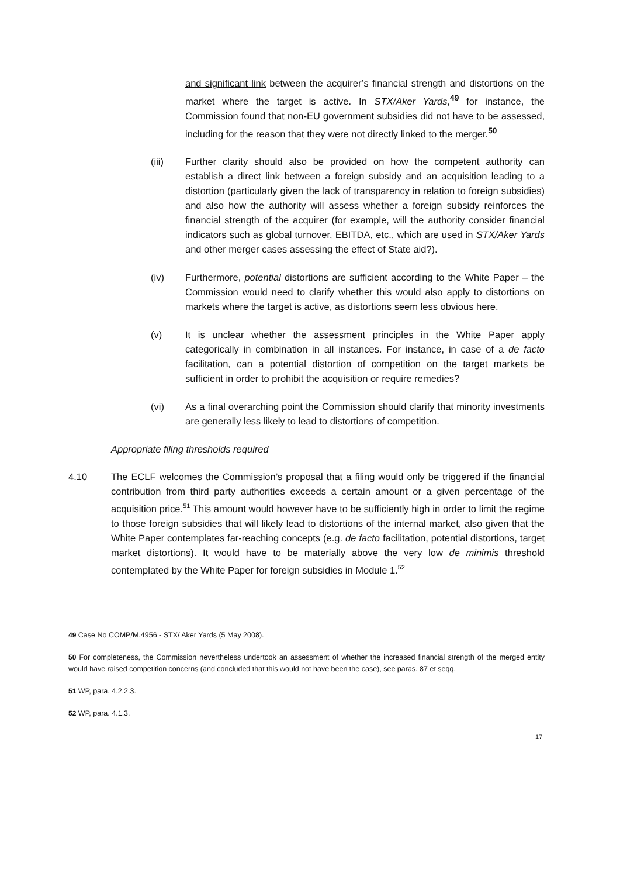and significant link between the acquirer’s financial strength and distortions on the market where the target is active. In STX/Aker Yards,<sup>49</sup> for instance, the Commission found that non-EU government subsidies did not have to be assessed, including for the reason that they were not directly linked to the merger.<sup>50</sup>
(iii) Further clarity should also be provided on how the competent authority can establish a direct link between a foreign subsidy and an acquisition leading to a distortion (particularly given the lack of transparency in relation to foreign subsidies) and also how the authority will assess whether a foreign subsidy reinforces the financial strength of the acquirer (for example, will the authority consider financial indicators such as global turnover, EBITDA, etc., which are used in STX/Aker Yards and other merger cases assessing the effect of State aid?).
(iv) Furthermore, potential distortions are sufficient according to the White Paper – the Commission would need to clarify whether this would also apply to distortions on markets where the target is active, as distortions seem less obvious here.
(v) It is unclear whether the assessment principles in the White Paper apply categorically in combination in all instances. For instance, in case of a de facto facilitation, can a potential distortion of competition on the target markets be sufficient in order to prohibit the acquisition or require remedies?
(vi) As a final overarching point the Commission should clarify that minority investments are generally less likely to lead to distortions of competition.
Appropriate filing thresholds required
4.10 The ECLF welcomes the Commission’s proposal that a filing would only be triggered if the financial contribution from third party authorities exceeds a certain amount or a given percentage of the acquisition price.<sup>51</sup> This amount would however have to be sufficiently high in order to limit the regime to those foreign subsidies that will likely lead to distortions of the internal market, also given that the White Paper contemplates far-reaching concepts (e.g. de facto facilitation, potential distortions, target market distortions). It would have to be materially above the very low de minimis threshold contemplated by the White Paper for foreign subsidies in Module 1.<sup>52</sup>
49 Case No COMP/M.4956 - STX/ Aker Yards (5 May 2008).
50 For completeness, the Commission nevertheless undertook an assessment of whether the increased financial strength of the merged entity would have raised competition concerns (and concluded that this would not have been the case), see paras. 87 et seqq.
51 WP, para. 4.2.2.3.
52 WP, para. 4.1.3.
17